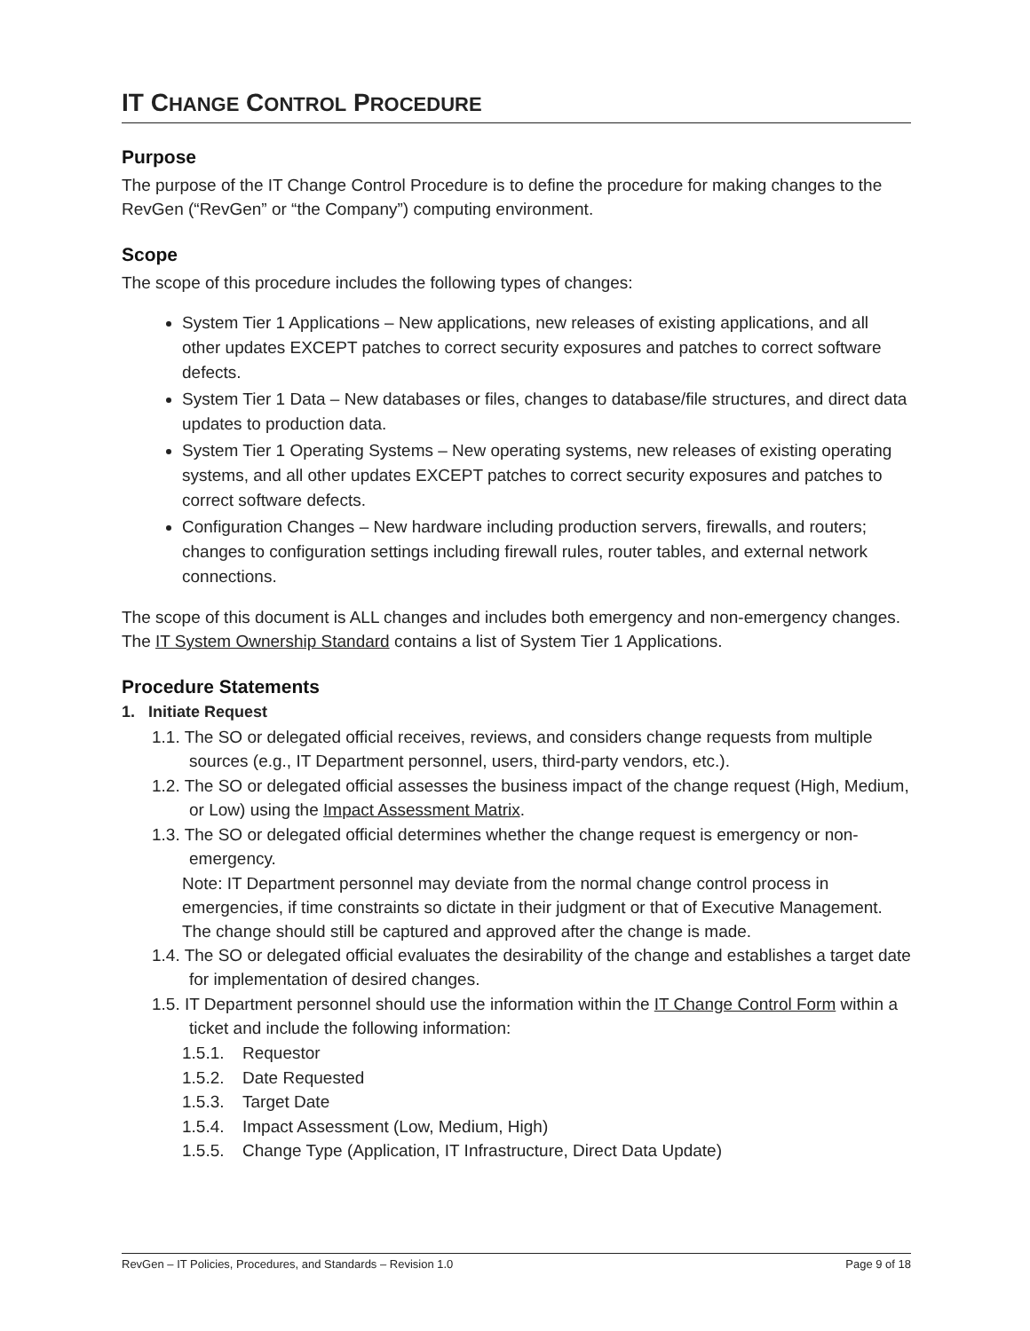IT CHANGE CONTROL PROCEDURE
Purpose
The purpose of the IT Change Control Procedure is to define the procedure for making changes to the RevGen (“RevGen” or “the Company”) computing environment.
Scope
The scope of this procedure includes the following types of changes:
System Tier 1 Applications – New applications, new releases of existing applications, and all other updates EXCEPT patches to correct security exposures and patches to correct software defects.
System Tier 1 Data – New databases or files, changes to database/file structures, and direct data updates to production data.
System Tier 1 Operating Systems – New operating systems, new releases of existing operating systems, and all other updates EXCEPT patches to correct security exposures and patches to correct software defects.
Configuration Changes – New hardware including production servers, firewalls, and routers; changes to configuration settings including firewall rules, router tables, and external network connections.
The scope of this document is ALL changes and includes both emergency and non-emergency changes. The IT System Ownership Standard contains a list of System Tier 1 Applications.
Procedure Statements
1. Initiate Request
1.1. The SO or delegated official receives, reviews, and considers change requests from multiple sources (e.g., IT Department personnel, users, third-party vendors, etc.).
1.2. The SO or delegated official assesses the business impact of the change request (High, Medium, or Low) using the Impact Assessment Matrix.
1.3. The SO or delegated official determines whether the change request is emergency or non-emergency.
Note: IT Department personnel may deviate from the normal change control process in emergencies, if time constraints so dictate in their judgment or that of Executive Management. The change should still be captured and approved after the change is made.
1.4. The SO or delegated official evaluates the desirability of the change and establishes a target date for implementation of desired changes.
1.5. IT Department personnel should use the information within the IT Change Control Form within a ticket and include the following information:
1.5.1. Requestor
1.5.2. Date Requested
1.5.3. Target Date
1.5.4. Impact Assessment (Low, Medium, High)
1.5.5. Change Type (Application, IT Infrastructure, Direct Data Update)
RevGen – IT Policies, Procedures, and Standards – Revision 1.0 Page 9 of 18